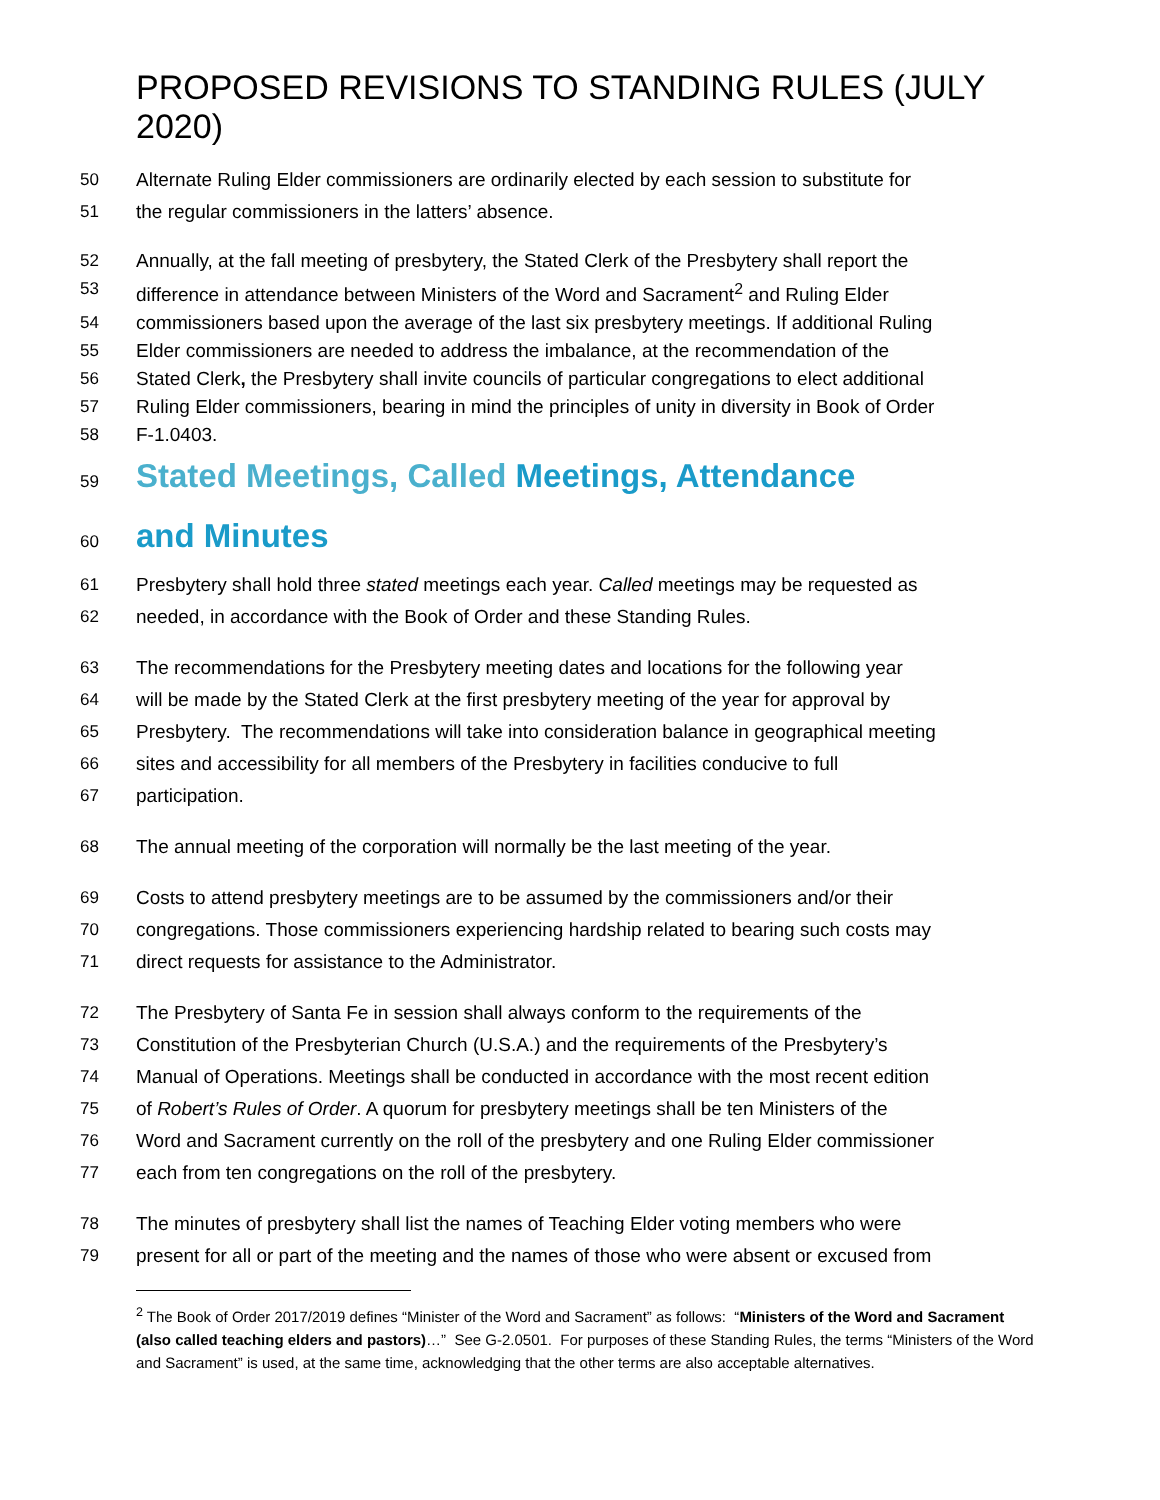PROPOSED REVISIONS TO STANDING RULES (JULY 2020)
50 Alternate Ruling Elder commissioners are ordinarily elected by each session to substitute for
51 the regular commissioners in the latters’ absence.
52 Annually, at the fall meeting of presbytery, the Stated Clerk of the Presbytery shall report the
53 difference in attendance between Ministers of the Word and Sacrament<sup>2</sup> and Ruling Elder
54 commissioners based upon the average of the last six presbytery meetings. If additional Ruling
55 Elder commissioners are needed to address the imbalance, at the recommendation of the
56 Stated Clerk, the Presbytery shall invite councils of particular congregations to elect additional
57 Ruling Elder commissioners, bearing in mind the principles of unity in diversity in Book of Order
58 F-1.0403.
59 Stated Meetings, Called Meetings, Attendance
60 and Minutes
61 Presbytery shall hold three stated meetings each year. Called meetings may be requested as
62 needed, in accordance with the Book of Order and these Standing Rules.
63 The recommendations for the Presbytery meeting dates and locations for the following year
64 will be made by the Stated Clerk at the first presbytery meeting of the year for approval by
65 Presbytery. The recommendations will take into consideration balance in geographical meeting
66 sites and accessibility for all members of the Presbytery in facilities conducive to full
67 participation.
68 The annual meeting of the corporation will normally be the last meeting of the year.
69 Costs to attend presbytery meetings are to be assumed by the commissioners and/or their
70 congregations. Those commissioners experiencing hardship related to bearing such costs may
71 direct requests for assistance to the Administrator.
72 The Presbytery of Santa Fe in session shall always conform to the requirements of the
73 Constitution of the Presbyterian Church (U.S.A.) and the requirements of the Presbytery’s
74 Manual of Operations. Meetings shall be conducted in accordance with the most recent edition
75 of Robert’s Rules of Order. A quorum for presbytery meetings shall be ten Ministers of the
76 Word and Sacrament currently on the roll of the presbytery and one Ruling Elder commissioner
77 each from ten congregations on the roll of the presbytery.
78 The minutes of presbytery shall list the names of Teaching Elder voting members who were
79 present for all or part of the meeting and the names of those who were absent or excused from
<sup>2</sup> The Book of Order 2017/2019 defines “Minister of the Word and Sacrament” as follows: “Ministers of the Word and Sacrament (also called teaching elders and pastors)…” See G-2.0501. For purposes of these Standing Rules, the terms “Ministers of the Word and Sacrament” is used, at the same time, acknowledging that the other terms are also acceptable alternatives.